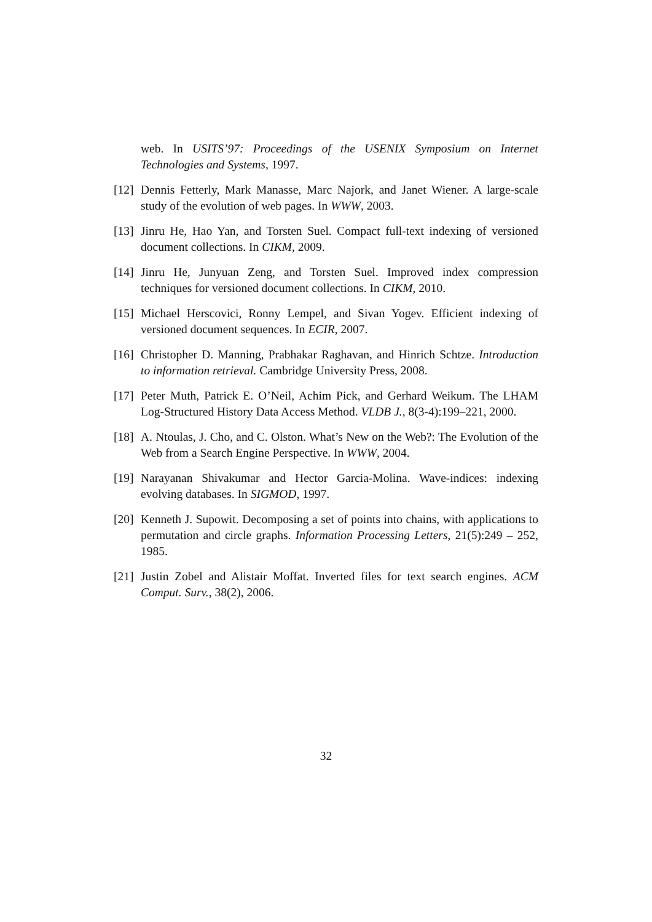web. In USITS’97: Proceedings of the USENIX Symposium on Internet Technologies and Systems, 1997.
[12] Dennis Fetterly, Mark Manasse, Marc Najork, and Janet Wiener. A large-scale study of the evolution of web pages. In WWW, 2003.
[13] Jinru He, Hao Yan, and Torsten Suel. Compact full-text indexing of versioned document collections. In CIKM, 2009.
[14] Jinru He, Junyuan Zeng, and Torsten Suel. Improved index compression techniques for versioned document collections. In CIKM, 2010.
[15] Michael Herscovici, Ronny Lempel, and Sivan Yogev. Efficient indexing of versioned document sequences. In ECIR, 2007.
[16] Christopher D. Manning, Prabhakar Raghavan, and Hinrich Schtze. Introduction to information retrieval. Cambridge University Press, 2008.
[17] Peter Muth, Patrick E. O’Neil, Achim Pick, and Gerhard Weikum. The LHAM Log-Structured History Data Access Method. VLDB J., 8(3-4):199–221, 2000.
[18] A. Ntoulas, J. Cho, and C. Olston. What’s New on the Web?: The Evolution of the Web from a Search Engine Perspective. In WWW, 2004.
[19] Narayanan Shivakumar and Hector Garcia-Molina. Wave-indices: indexing evolving databases. In SIGMOD, 1997.
[20] Kenneth J. Supowit. Decomposing a set of points into chains, with applications to permutation and circle graphs. Information Processing Letters, 21(5):249 – 252, 1985.
[21] Justin Zobel and Alistair Moffat. Inverted files for text search engines. ACM Comput. Surv., 38(2), 2006.
32